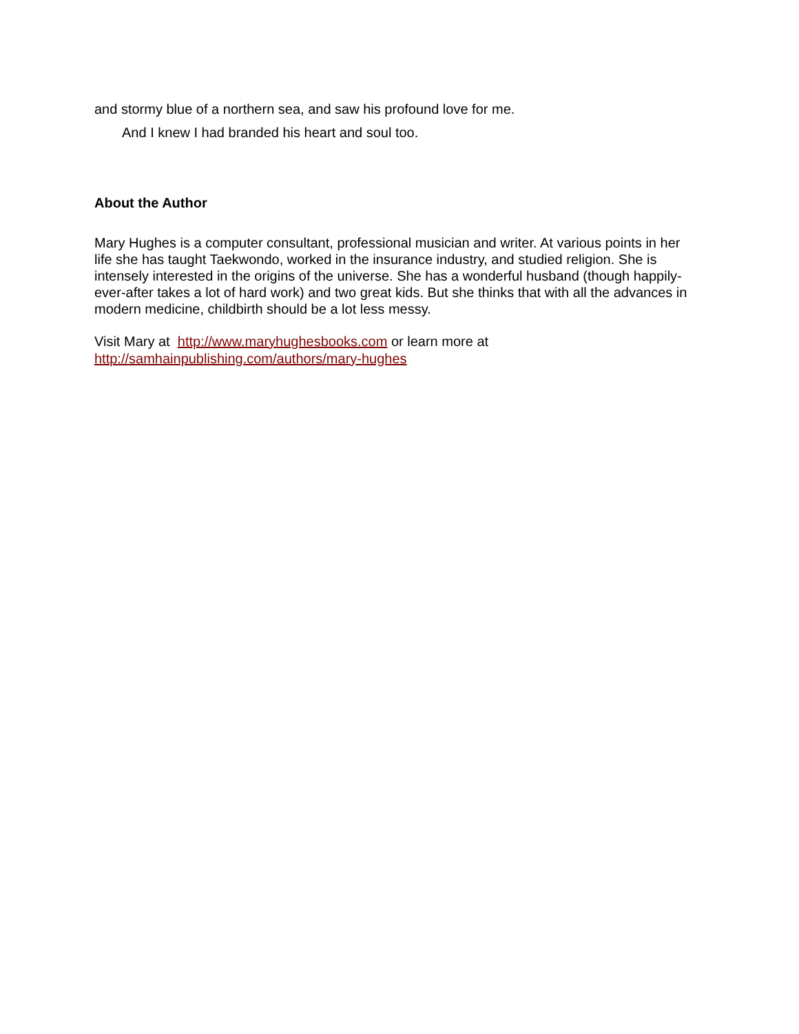and stormy blue of a northern sea, and saw his profound love for me.
And I knew I had branded his heart and soul too.
About the Author
Mary Hughes is a computer consultant, professional musician and writer. At various points in her life she has taught Taekwondo, worked in the insurance industry, and studied religion. She is intensely interested in the origins of the universe. She has a wonderful husband (though happily-ever-after takes a lot of hard work) and two great kids. But she thinks that with all the advances in modern medicine, childbirth should be a lot less messy.
Visit Mary at http://www.maryhughesbooks.com or learn more at
http://samhainpublishing.com/authors/mary-hughes